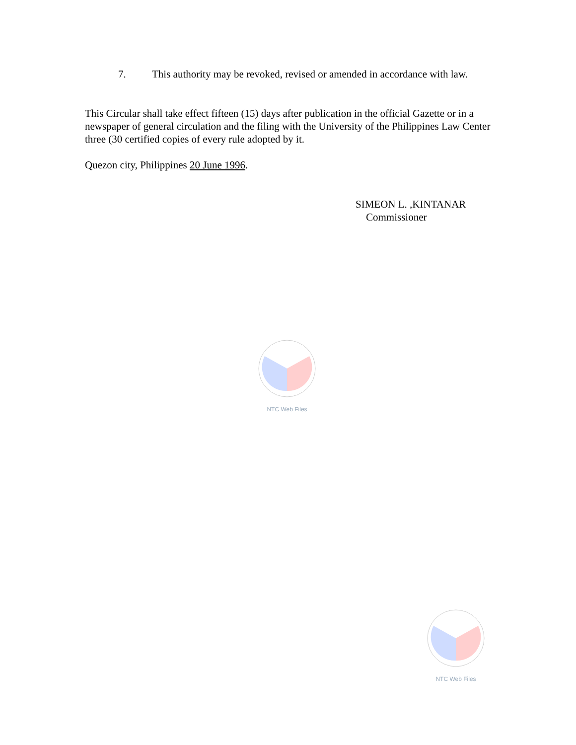7. This authority may be revoked, revised or amended in accordance with law.
This Circular shall take effect fifteen (15) days after publication in the official Gazette or in a newspaper of general circulation and the filing with the University of the Philippines Law Center three (30 certified copies of every rule adopted by it.
Quezon city, Philippines 20 June 1996.
SIMEON L. ,KINTANAR
Commissioner
NTC Web Files
NTC Web Files